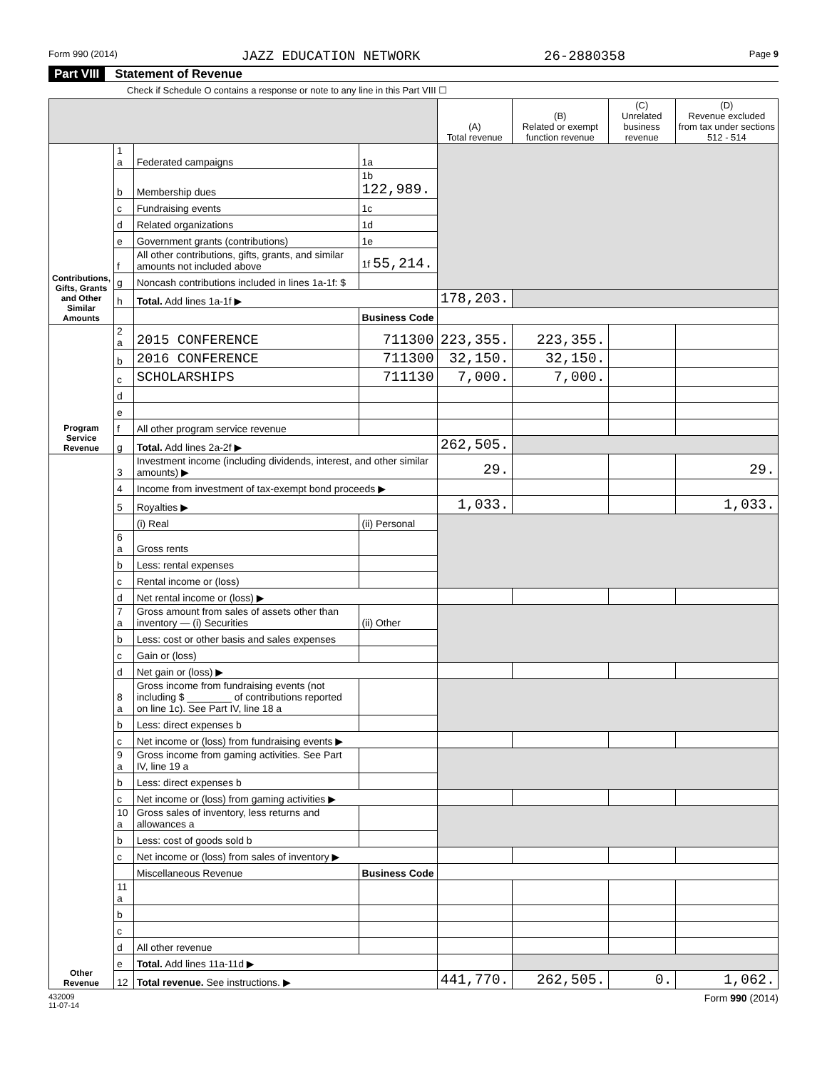Form 990 (2014) JAZZ EDUCATION NETWORK 26-2880358 Page 9
Part VIII Statement of Revenue
Check if Schedule O contains a response or note to any line in this Part VIII ☐
| | | | | (A) Total revenue | (B) Related or exempt function revenue | (C) Unrelated business revenue | (D) Revenue excluded from tax under sections 512 - 514 |
| --- | --- | --- | --- | --- | --- | --- | --- |
| Contributions, Gifts, Grants and Other Similar Amounts | 1 a | Federated campaigns | 1a | | | | |
| | b | Membership dues | 1b 122,989. | | | | |
| | c | Fundraising events | 1c | | | | |
| | d | Related organizations | 1d | | | | |
| | e | Government grants (contributions) | 1e | | | | |
| | f | All other contributions, gifts, grants, and similar amounts not included above | 1f 55,214. | | | | |
| | g | Noncash contributions included in lines 1a-1f: $ | | | | | |
| | h | Total. Add lines 1a-1f ▶ | | 178,203. | | | |
| | | | Business Code | | | | |
| Program Service Revenue | 2 a | 2015 CONFERENCE | 711300 | 223,355. | 223,355. | | |
| | b | 2016 CONFERENCE | 711300 | 32,150. | 32,150. | | |
| | c | SCHOLARSHIPS | 711130 | 7,000. | 7,000. | | |
| | d | | | | | | |
| | e | | | | | | |
| | f | All other program service revenue | | | | | |
| | g | Total. Add lines 2a-2f ▶ | | 262,505. | | | |
| Other Revenue | 3 | Investment income (including dividends, interest, and other similar amounts) ▶ | | 29. | | | 29. |
| | 4 | Income from investment of tax-exempt bond proceeds ▶ | | | | | |
| | 5 | Royalties ▶ | | 1,033. | | | 1,033. |
| | | (i) Real | (ii) Personal | | | | |
| | 6 a | Gross rents | | | | | |
| | b | Less: rental expenses | | | | | |
| | c | Rental income or (loss) | | | | | |
| | d | Net rental income or (loss) ▶ | | | | | |
| | 7 a | Gross amount from sales of assets other than inventory — (i) Securities | (ii) Other | | | | |
| | b | Less: cost or other basis and sales expenses | | | | | |
| | c | Gain or (loss) | | | | | |
| | d | Net gain or (loss) ▶ | | | | | |
| | 8 a | Gross income from fundraising events (not including $ ________ of contributions reported on line 1c). See Part IV, line 18 a | | | | | |
| | b | Less: direct expenses b | | | | | |
| | c | Net income or (loss) from fundraising events ▶ | | | | | |
| | 9 a | Gross income from gaming activities. See Part IV, line 19 a | | | | | |
| | b | Less: direct expenses b | | | | | |
| | c | Net income or (loss) from gaming activities ▶ | | | | | |
| | 10 a | Gross sales of inventory, less returns and allowances a | | | | | |
| | b | Less: cost of goods sold b | | | | | |
| | c | Net income or (loss) from sales of inventory ▶ | | | | | |
| | | Miscellaneous Revenue | Business Code | | | | |
| | 11 a | | | | | | |
| | b | | | | | | |
| | c | | | | | | |
| | d | All other revenue | | | | | |
| | e | Total. Add lines 11a-11d ▶ | | | | | |
| | 12 | Total revenue. See instructions. ▶ | | 441,770. | 262,505. | 0. | 1,062. |
432009
11-07-14 Form 990 (2014)